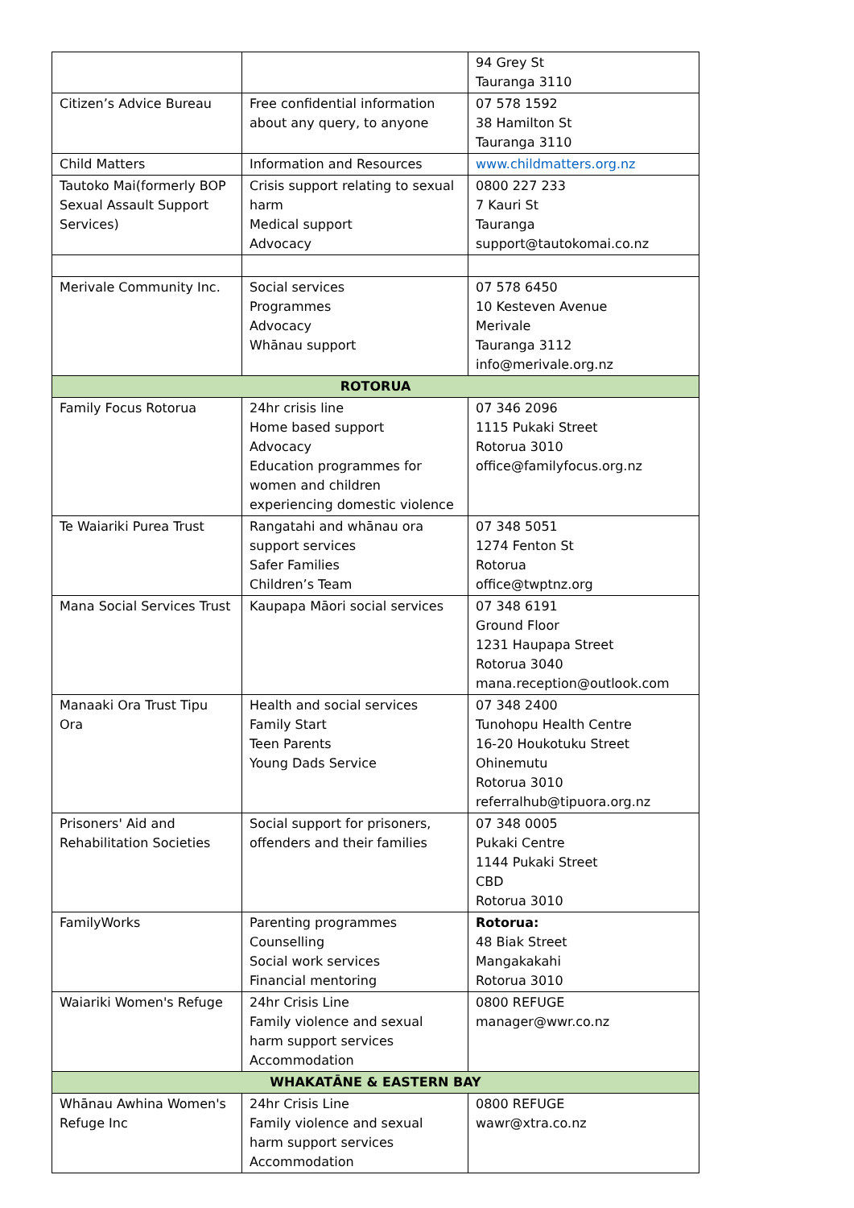| | | 94 Grey St Tauranga 3110 |
| Citizen’s Advice Bureau | Free confidential information about any query, to anyone | 07 578 1592 38 Hamilton St Tauranga 3110 |
| Child Matters | Information and Resources | www.childmatters.org.nz |
| Tautoko Mai(formerly BOP Sexual Assault Support Services) | Crisis support relating to sexual harm Medical support Advocacy | 0800 227 233 7 Kauri St Tauranga support@tautokomai.co.nz |
| Merivale Community Inc. | Social services Programmes Advocacy Whānau support | 07 578 6450 10 Kesteven Avenue Merivale Tauranga 3112 info@merivale.org.nz |
| ROTORUA | | |
| Family Focus Rotorua | 24hr crisis line Home based support Advocacy Education programmes for women and children experiencing domestic violence | 07 346 2096 1115 Pukaki Street Rotorua 3010 office@familyfocus.org.nz |
| Te Waiariki Purea Trust | Rangatahi and whānau ora support services Safer Families Children’s Team | 07 348 5051 1274 Fenton St Rotorua office@twptnz.org |
| Mana Social Services Trust | Kaupapa Māori social services | 07 348 6191 Ground Floor 1231 Haupapa Street Rotorua 3040 mana.reception@outlook.com |
| Manaaki Ora Trust Tipu Ora | Health and social services Family Start Teen Parents Young Dads Service | 07 348 2400 Tunohopu Health Centre 16-20 Houkotuku Street Ohinemutu Rotorua 3010 referralhub@tipuora.org.nz |
| Prisoners' Aid and Rehabilitation Societies | Social support for prisoners, offenders and their families | 07 348 0005 Pukaki Centre 1144 Pukaki Street CBD Rotorua 3010 |
| FamilyWorks | Parenting programmes Counselling Social work services Financial mentoring | Rotorua: 48 Biak Street Mangakakahi Rotorua 3010 |
| Waiariki Women's Refuge | 24hr Crisis Line Family violence and sexual harm support services Accommodation | 0800 REFUGE manager@wwr.co.nz |
| WHAKATĀNE & EASTERN BAY | | |
| Whānau Awhina Women's Refuge Inc | 24hr Crisis Line Family violence and sexual harm support services Accommodation | 0800 REFUGE wawr@xtra.co.nz |